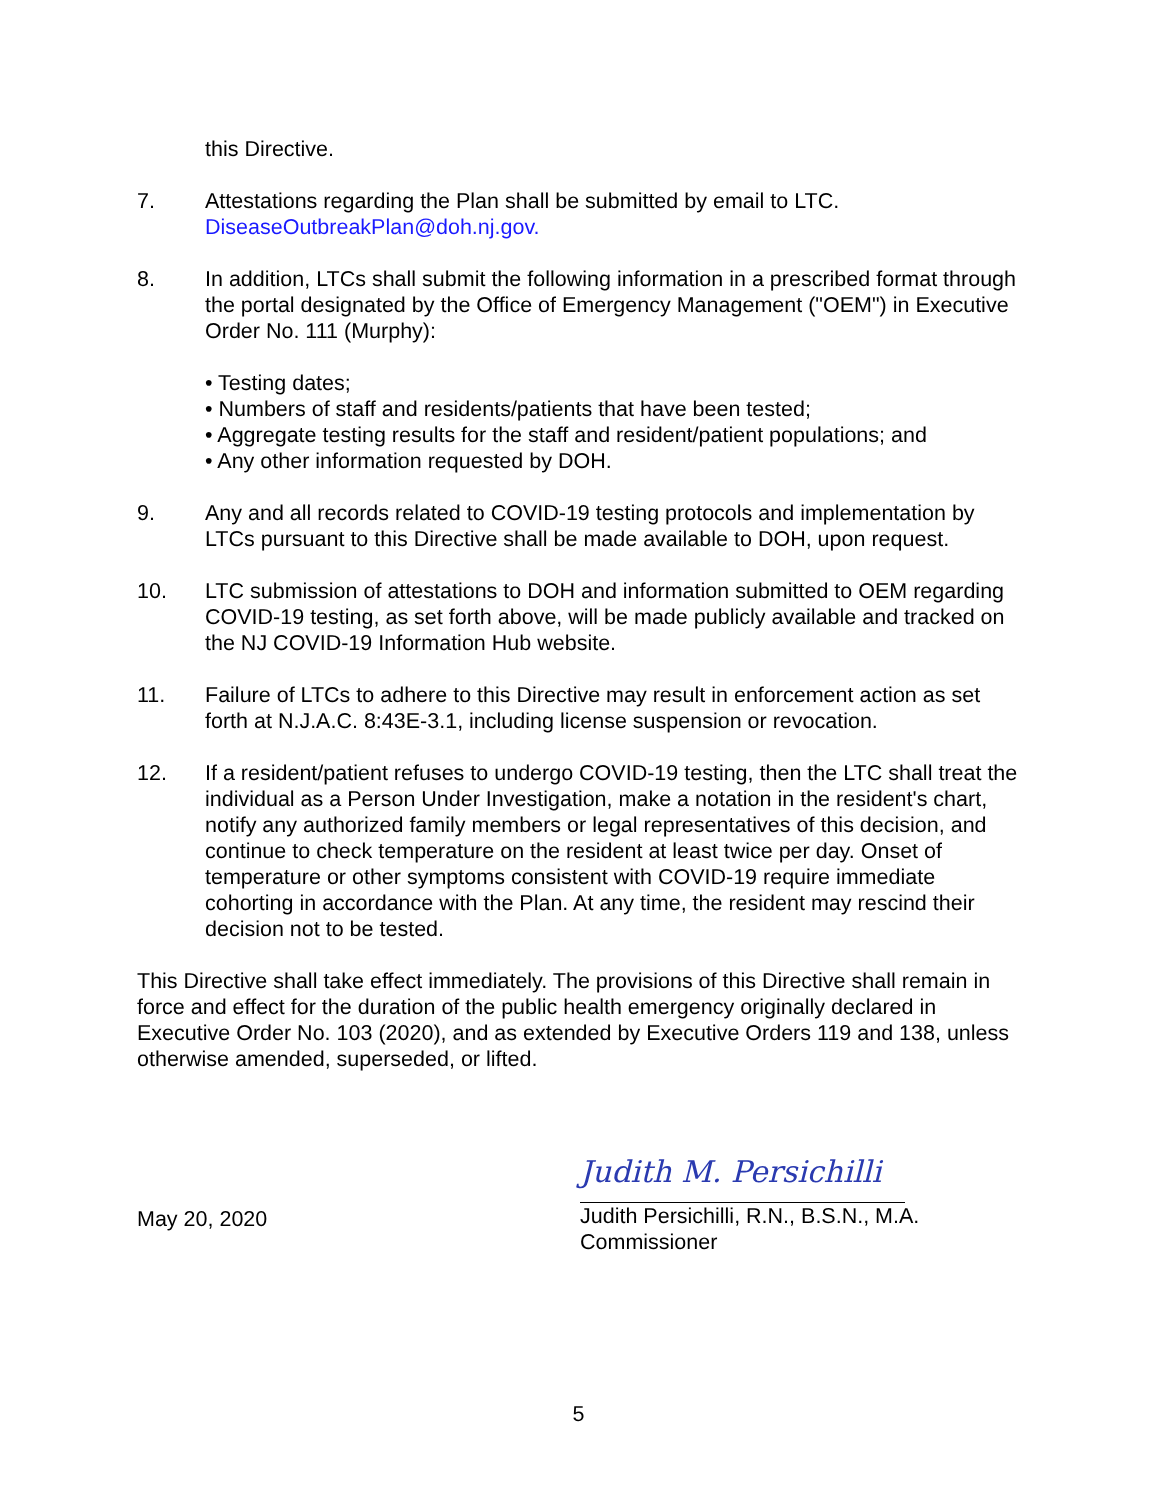this Directive.
7. Attestations regarding the Plan shall be submitted by email to LTC.
DiseaseOutbreakPlan@doh.nj.gov.
8. In addition, LTCs shall submit the following information in a prescribed format through the portal designated by the Office of Emergency Management ("OEM") in Executive Order No. 111 (Murphy):
• Testing dates;
• Numbers of staff and residents/patients that have been tested;
• Aggregate testing results for the staff and resident/patient populations; and
• Any other information requested by DOH.
9. Any and all records related to COVID-19 testing protocols and implementation by LTCs pursuant to this Directive shall be made available to DOH, upon request.
10. LTC submission of attestations to DOH and information submitted to OEM regarding COVID-19 testing, as set forth above, will be made publicly available and tracked on the NJ COVID-19 Information Hub website.
11. Failure of LTCs to adhere to this Directive may result in enforcement action as set forth at N.J.A.C. 8:43E-3.1, including license suspension or revocation.
12. If a resident/patient refuses to undergo COVID-19 testing, then the LTC shall treat the individual as a Person Under Investigation, make a notation in the resident's chart, notify any authorized family members or legal representatives of this decision, and continue to check temperature on the resident at least twice per day. Onset of temperature or other symptoms consistent with COVID-19 require immediate cohorting in accordance with the Plan. At any time, the resident may rescind their decision not to be tested.
This Directive shall take effect immediately. The provisions of this Directive shall remain in force and effect for the duration of the public health emergency originally declared in Executive Order No. 103 (2020), and as extended by Executive Orders 119 and 138, unless otherwise amended, superseded, or lifted.
May 20, 2020
Judith M. Persichilli
Judith Persichilli, R.N., B.S.N., M.A.
Commissioner
5